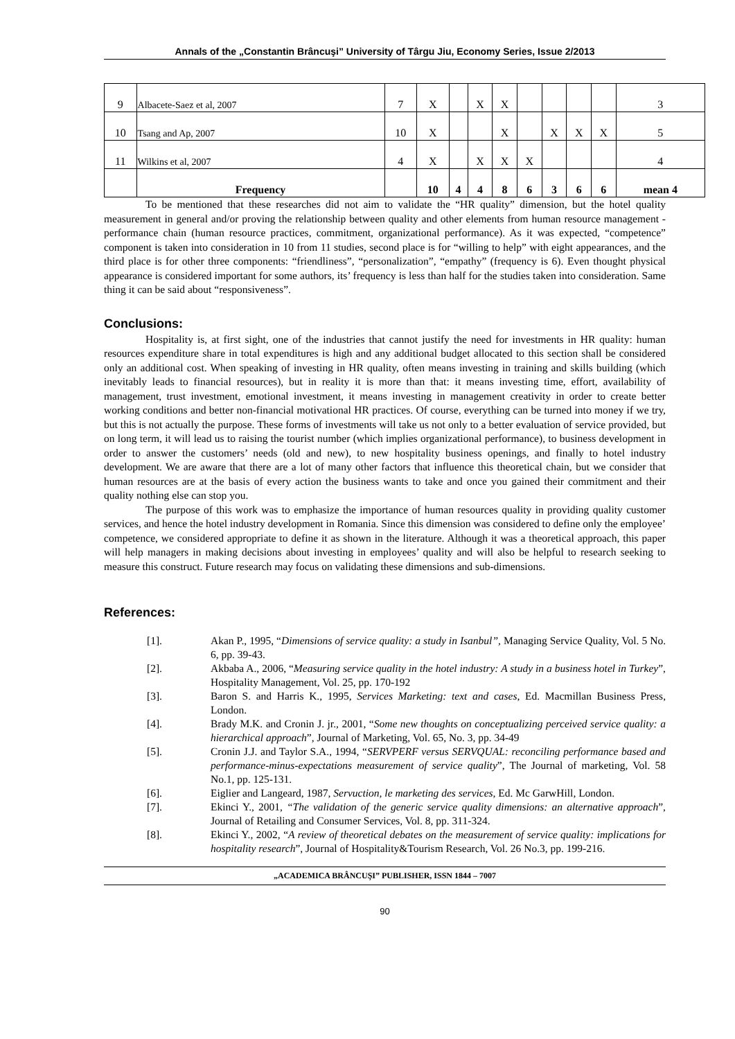Annals of the „Constantin Brâncuşi” University of Târgu Jiu, Economy Series, Issue 2/2013
| 9 | Albacete-Saez et al, 2007 | 7 | X | | X | X | | | | | 3 |
| 10 | Tsang and Ap, 2007 | 10 | X | | | X | | X | X | X | 5 |
| 11 | Wilkins et al, 2007 | 4 | X | | X | X | X | | | | 4 |
| | Frequency | | 10 | 4 | 4 | 8 | 6 | 3 | 6 | 6 | mean 4 |
To be mentioned that these researches did not aim to validate the “HR quality” dimension, but the hotel quality measurement in general and/or proving the relationship between quality and other elements from human resource management - performance chain (human resource practices, commitment, organizational performance). As it was expected, “competence” component is taken into consideration in 10 from 11 studies, second place is for “willing to help” with eight appearances, and the third place is for other three components: “friendliness”, “personalization”, “empathy” (frequency is 6). Even thought physical appearance is considered important for some authors, its’ frequency is less than half for the studies taken into consideration. Same thing it can be said about “responsiveness”.
Conclusions:
Hospitality is, at first sight, one of the industries that cannot justify the need for investments in HR quality: human resources expenditure share in total expenditures is high and any additional budget allocated to this section shall be considered only an additional cost. When speaking of investing in HR quality, often means investing in training and skills building (which inevitably leads to financial resources), but in reality it is more than that: it means investing time, effort, availability of management, trust investment, emotional investment, it means investing in management creativity in order to create better working conditions and better non-financial motivational HR practices. Of course, everything can be turned into money if we try, but this is not actually the purpose. These forms of investments will take us not only to a better evaluation of service provided, but on long term, it will lead us to raising the tourist number (which implies organizational performance), to business development in order to answer the customers’ needs (old and new), to new hospitality business openings, and finally to hotel industry development. We are aware that there are a lot of many other factors that influence this theoretical chain, but we consider that human resources are at the basis of every action the business wants to take and once you gained their commitment and their quality nothing else can stop you.
The purpose of this work was to emphasize the importance of human resources quality in providing quality customer services, and hence the hotel industry development in Romania. Since this dimension was considered to define only the employee’ competence, we considered appropriate to define it as shown in the literature. Although it was a theoretical approach, this paper will help managers in making decisions about investing in employees’ quality and will also be helpful to research seeking to measure this construct. Future research may focus on validating these dimensions and sub-dimensions.
References:
[1]. Akan P., 1995, “Dimensions of service quality: a study in Isanbul”, Managing Service Quality, Vol. 5 No. 6, pp. 39-43.
[2]. Akbaba A., 2006, “Measuring service quality in the hotel industry: A study in a business hotel in Turkey”, Hospitality Management, Vol. 25, pp. 170-192
[3]. Baron S. and Harris K., 1995, Services Marketing: text and cases, Ed. Macmillan Business Press, London.
[4]. Brady M.K. and Cronin J. jr., 2001, “Some new thoughts on conceptualizing perceived service quality: a hierarchical approach”, Journal of Marketing, Vol. 65, No. 3, pp. 34-49
[5]. Cronin J.J. and Taylor S.A., 1994, “SERVPERF versus SERVQUAL: reconciling performance based and performance-minus-expectations measurement of service quality”, The Journal of marketing, Vol. 58 No.1, pp. 125-131.
[6]. Eiglier and Langeard, 1987, Servuction, le marketing des services, Ed. Mc GarwHill, London.
[7]. Ekinci Y., 2001, “The validation of the generic service quality dimensions: an alternative approach”, Journal of Retailing and Consumer Services, Vol. 8, pp. 311-324.
[8]. Ekinci Y., 2002, “A review of theoretical debates on the measurement of service quality: implications for hospitality research”, Journal of Hospitality&Tourism Research, Vol. 26 No.3, pp. 199-216.
„ACADEMICA BRÂNCUŞI” PUBLISHER, ISSN 1844 – 7007
90